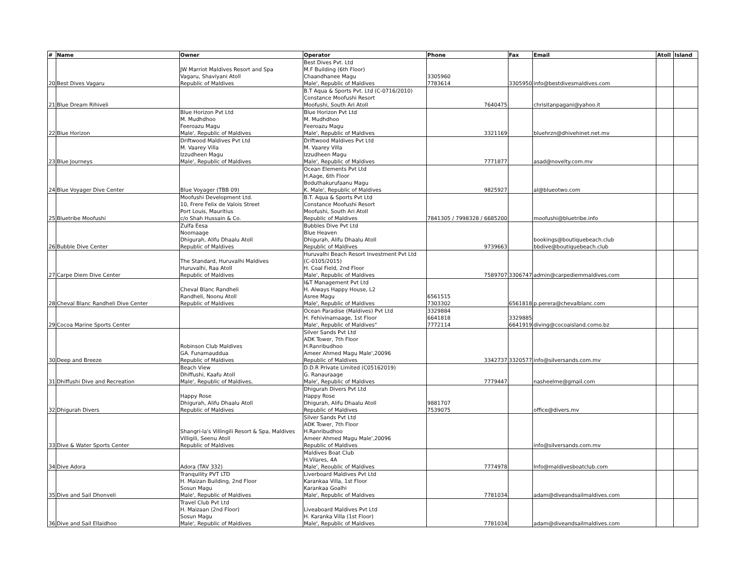| # | Name | Owner | Operator | Phone | Fax | Email | Atoll | Island |
| --- | --- | --- | --- | --- | --- | --- | --- | --- |
| 20 | Best Dives Vagaru | JW Marriot Maldives Resort and Spa Vagaru, Shaviyani Atoll Republic of Maldives | Best Dives Pvt. Ltd M.F Building (6th Floor) Chaandhanee Magu Male', Republic of Maldives | 3305960 7783614 | 3305950 | info@bestdivesmaldives.com | | |
| 21 | Blue Dream Rihiveli | | B.T Aqua & Sports Pvt. Ltd (C-0716/2010) Constance Moofushi Resort Moofushi, South Ari Atoll | 7640475 | | chrisitanpagani@yahoo.it | | |
| 22 | Blue Horizon | Blue Horizon Pvt Ltd M. Mudhdhoo Feeroazu Magu Male', Republic of Maldives | Blue Horizon Pvt Ltd M. Mudhdhoo Feeroazu Magu Male', Republic of Maldives | 3321169 | | bluehrzn@dhivehinet.net.mv | | |
| 23 | Blue Journeys | Driftwood Maldives Pvt Ltd M. Vaarey Villa Izzudheen Magu Male', Republic of Maldives | Driftwood Maldives Pvt Ltd M. Vaarey Villa Izzudheen Magu Male', Republic of Maldives | 7771877 | | asad@novelty.com.mv | | |
| 24 | Blue Voyager Dive Center | Blue Voyager (TBB 09) | Ocean Elements Pvt Ltd H.Aage, 6th Floor Boduthakurufaanu Magu K. Male', Republic of Maldives | 9825927 | | al@blueotwo.com | | |
| 25 | Bluetribe Moofushi | Moofushi Development Ltd. 10, Frere Felix de Valois Street Port Louis, Mauritius c/o Shah Hussain & Co. | B.T. Aqua & Sports Pvt Ltd Constance Moofushi Resort Moofushi, South Ari Atoll Republic of Maldives | 7841305 / 7998328 / 6685200 | | moofushi@bluetribe.info | | |
| 26 | Bubble Dive Center | Zulfa Eesa Noomaage Dhigurah, Alifu Dhaalu Atoll Republic of Maldives | Bubbles Dive Pvt Ltd Blue Heaven Dhigurah, Alifu Dhaalu Atoll Republic of Maldives | 9739663 | | bookings@boutiquebeach.club bbdive@boutiquebeach.club | | |
| 27 | Carpe Diem Dive Center | The Standard, Huruvalhi Maldives Huruvalhi, Raa Atoll Republic of Maldives | Huruvalhi Beach Resort Investment Pvt Ltd (C-0105/2015) H. Coal Field, 2nd Floor Male', Republic of Maldives | 7589707 | 3306747 | admin@carpediemmaldives.com | | |
| 28 | Cheval Blanc Randheli Dive Center | Cheval Blanc Randheli Randheli, Noonu Atoll Republic of Maldives | I&T Management Pvt Ltd H. Always Happy House, L2 Asree Magu Male', Republic of Maldives | 6561515 7303302 | 6561818 | p.perera@chevalblanc.com | | |
| 29 | Cocoa Marine Sports Center | | Ocean Paradise (Maldives) Pvt Ltd H. Fehivinamaage, 1st Floor Male', Republic of Maldives" | 3329884 6641818 7772114 | 3329885 6641919 | diving@cocoaisland.como.bz | | |
| 30 | Deep and Breeze | Robinson Club Maldives GA. Funamauddua Republic of Maldives | Silver Sands Pvt Ltd ADK Tower, 7th Floor H.Ranribudhoo Ameer Ahmed Magu Male',20096 Republic of Maldives | 3342737 | 3320577 | info@silversands.com.mv | | |
| 31 | Dhiffushi Dive and Recreation | Beach View Dhiffushi, Kaafu Atoll Male', Republic of Maldives, | D.D.R Private Limited (C05162019) G. Ranauraage Male', Republic of Maldives | 7779447 | | nasheelme@gmail.com | | |
| 32 | Dhigurah Divers | Happy Rose Dhigurah, Alifu Dhaalu Atoll Republic of Maldives | Dhigurah Divers Pvt Ltd Happy Rose Dhigurah, Alifu Dhaalu Atoll Republic of Maldives | 9881707 7539075 | | office@divers.mv | | |
| 33 | Dive & Water Sports Center | Shangri-la's Villingili Resort & Spa, Maldives Villigili, Seenu Atoll Republic of Maldives | Silver Sands Pvt Ltd ADK Tower, 7th Floor H.Ranribudhoo Ameer Ahmed Magu Male',20096 Republic of Maldives | | | info@silversands.com.mv | | |
| 34 | Dive Adora | Adora (TAV 332) | Maldives Boat Club H.Vilares, 4A Male', Reoublic of Maldives | 7774978 | | Info@maldivesboatclub.com | | |
| 35 | Dive and Sail Dhonveli | Tranquility PVT LTD H. Maizan Building, 2nd Floor Sosun Magu Male', Republic of Maldives | Liverboard Maldives Pvt Ltd Karankaa Villa, 1st Floor Karankaa Goalhi Male', Republic of Maldives | 7781034 | | adam@diveandsailmaldives.com | | |
| 36 | Dive and Sail Ellaidhoo | Travel Club Pvt Ltd H. Maizaan (2nd Floor) Sosun Magu Male', Republic of Maldives | Liveaboard Maldives Pvt Ltd H. Karanka Villa (1st Floor) Male', Republic of Maldives | 7781034 | | adam@diveandsailmaldives.com | | |